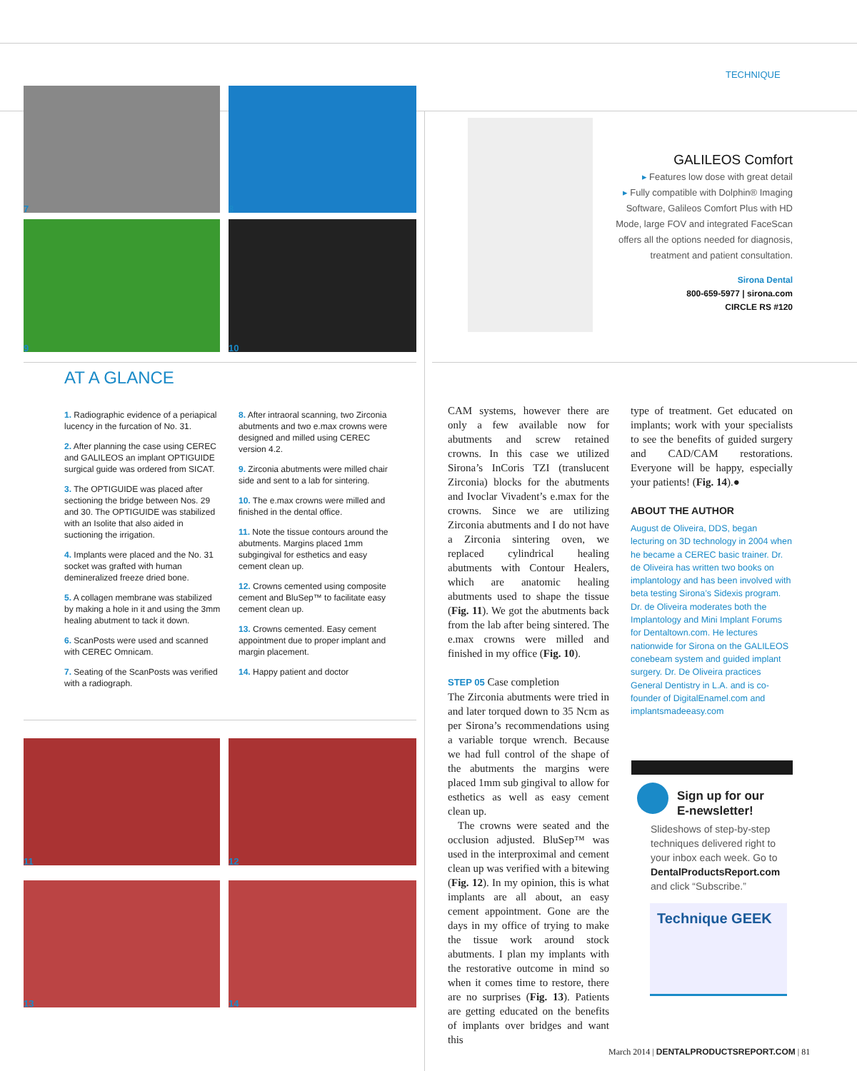TECHNIQUE
7 8
9 10
11 12
13 14
AT A GLANCE
1. Radiographic evidence of a periapical lucency in the furcation of No. 31.
2. After planning the case using CEREC and GALILEOS an implant OPTIGUIDE surgical guide was ordered from SICAT.
3. The OPTIGUIDE was placed after sectioning the bridge between Nos. 29 and 30. The OPTIGUIDE was stabilized with an Isolite that also aided in suctioning the irrigation.
4. Implants were placed and the No. 31 socket was grafted with human demineralized freeze dried bone.
5. A collagen membrane was stabilized by making a hole in it and using the 3mm healing abutment to tack it down.
6. ScanPosts were used and scanned with CEREC Omnicam.
7. Seating of the ScanPosts was verified with a radiograph.
8. After intraoral scanning, two Zirconia abutments and two e.max crowns were designed and milled using CEREC version 4.2.
9. Zirconia abutments were milled chair side and sent to a lab for sintering.
10. The e.max crowns were milled and finished in the dental office.
11. Note the tissue contours around the abutments. Margins placed 1mm subgingival for esthetics and easy cement clean up.
12. Crowns cemented using composite cement and BluSep™ to facilitate easy cement clean up.
13. Crowns cemented. Easy cement appointment due to proper implant and margin placement.
14. Happy patient and doctor
GALILEOS Comfort
▸ Features low dose with great detail
▸ Fully compatible with Dolphin® Imaging Software, Galileos Comfort Plus with HD Mode, large FOV and integrated FaceScan offers all the options needed for diagnosis, treatment and patient consultation.
Sirona Dental
800-659-5977 | sirona.com
CIRCLE RS #120
CAM systems, however there are only a few available now for abutments and screw retained crowns. In this case we utilized Sirona’s InCoris TZI (translucent Zirconia) blocks for the abutments and Ivoclar Vivadent’s e.max for the crowns. Since we are utilizing Zirconia abutments and I do not have a Zirconia sintering oven, we replaced cylindrical healing abutments with Contour Healers, which are anatomic healing abutments used to shape the tissue (Fig. 11). We got the abutments back from the lab after being sintered. The e.max crowns were milled and finished in my office (Fig. 10).
STEP 05 Case completion
The Zirconia abutments were tried in and later torqued down to 35 Ncm as per Sirona’s recommendations using a variable torque wrench. Because we had full control of the shape of the abutments the margins were placed 1mm sub gingival to allow for esthetics as well as easy cement clean up.
The crowns were seated and the occlusion adjusted. BluSep™ was used in the interproximal and cement clean up was verified with a bitewing (Fig. 12). In my opinion, this is what implants are all about, an easy cement appointment. Gone are the days in my office of trying to make the tissue work around stock abutments. I plan my implants with the restorative outcome in mind so when it comes time to restore, there are no surprises (Fig. 13). Patients are getting educated on the benefits of implants over bridges and want this
type of treatment. Get educated on implants; work with your specialists to see the benefits of guided surgery and CAD/CAM restorations. Everyone will be happy, especially your patients! (Fig. 14).●
ABOUT THE AUTHOR
August de Oliveira, DDS, began lecturing on 3D technology in 2004 when he became a CEREC basic trainer. Dr. de Oliveira has written two books on implantology and has been involved with beta testing Sirona’s Sidexis program. Dr. de Oliveira moderates both the Implantology and Mini Implant Forums for Dentaltown.com. He lectures nationwide for Sirona on the GALILEOS conebeam system and guided implant surgery. Dr. De Oliveira practices General Dentistry in L.A. and is co-founder of DigitalEnamel.com and implantsmadeeasy.com
Sign up for our
E-newsletter!
Slideshows of step-by-step techniques delivered right to your inbox each week. Go to DentalProductsReport.com and click “Subscribe.”
Technique GEEK
March 2014 | DENTALPRODUCTSREPORT.COM | 81